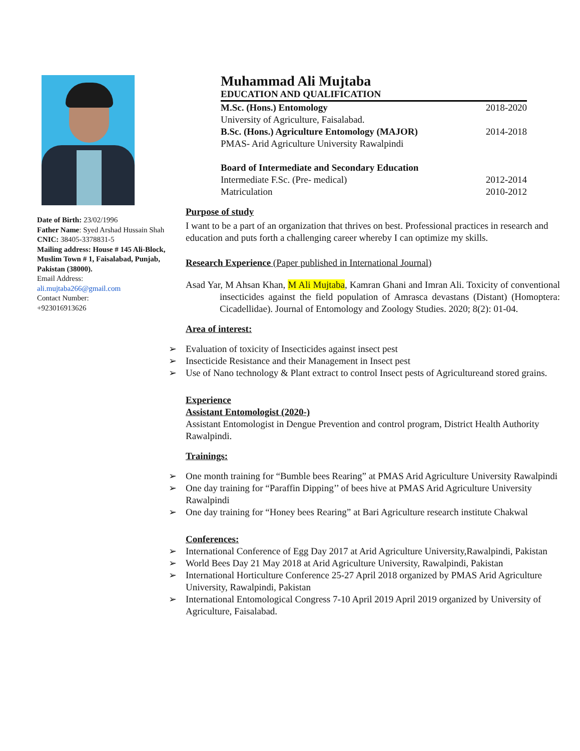Date of Birth: 23/02/1996
Father Name: Syed Arshad Hussain Shah
CNIC: 38405-3378831-5
Mailing address: House # 145 Ali-Block, Muslim Town # 1, Faisalabad, Punjab, Pakistan (38000).
Email Address:
ali.mujtaba266@gmail.com
Contact Number:
+923016913626
Muhammad Ali Mujtaba
EDUCATION AND QUALIFICATION
M.Sc. (Hons.) Entomology 2018-2020
University of Agriculture, Faisalabad.
B.Sc. (Hons.) Agriculture Entomology (MAJOR) 2014-2018
PMAS- Arid Agriculture University Rawalpindi
Board of Intermediate and Secondary Education
Intermediate F.Sc. (Pre- medical) 2012-2014
Matriculation 2010-2012
Purpose of study
I want to be a part of an organization that thrives on best. Professional practices in research and education and puts forth a challenging career whereby I can optimize my skills.
Research Experience (Paper published in International Journal)
Asad Yar, M Ahsan Khan, M Ali Mujtaba, Kamran Ghani and Imran Ali. Toxicity of conventional insecticides against the field population of Amrasca devastans (Distant) (Homoptera: Cicadellidae). Journal of Entomology and Zoology Studies. 2020; 8(2): 01-04.
Area of interest:
➢ Evaluation of toxicity of Insecticides against insect pest
➢ Insecticide Resistance and their Management in Insect pest
➢ Use of Nano technology & Plant extract to control Insect pests of Agricultureand stored grains.
Experience
Assistant Entomologist (2020-)
Assistant Entomologist in Dengue Prevention and control program, District Health Authority Rawalpindi.
Trainings:
➢ One month training for “Bumble bees Rearing” at PMAS Arid Agriculture University Rawalpindi
➢ One day training for “Paraffin Dipping’’ of bees hive at PMAS Arid Agriculture University Rawalpindi
➢ One day training for “Honey bees Rearing” at Bari Agriculture research institute Chakwal
Conferences:
➢ International Conference of Egg Day 2017 at Arid Agriculture University,Rawalpindi, Pakistan
➢ World Bees Day 21 May 2018 at Arid Agriculture University, Rawalpindi, Pakistan
➢ International Horticulture Conference 25-27 April 2018 organized by PMAS Arid Agriculture University, Rawalpindi, Pakistan
➢ International Entomological Congress 7-10 April 2019 April 2019 organized by University of Agriculture, Faisalabad.